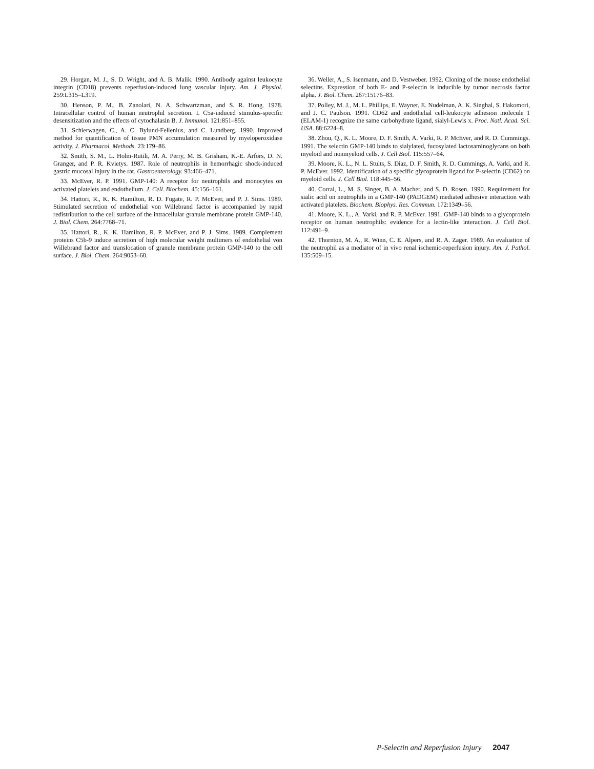29. Horgan, M. J., S. D. Wright, and A. B. Malik. 1990. Antibody against leukocyte integrin (CD18) prevents reperfusion-induced lung vascular injury. Am. J. Physiol. 259:L315–L319.
30. Henson, P. M., B. Zanolari, N. A. Schwartzman, and S. R. Hong. 1978. Intracellular control of human neutrophil secretion. I. C5a-induced stimulus-specific desensitization and the effects of cytochalasin B. J. Immunol. 121:851–855.
31. Schierwagen, C., A. C. Bylund-Fellenius, and C. Lundberg. 1990. Improved method for quantification of tissue PMN accumulation measured by myeloperoxidase activity. J. Pharmacol. Methods. 23:179–86.
32. Smith, S. M., L. Holm-Rutili, M. A. Perry, M. B. Grisham, K.-E. Arfors, D. N. Granger, and P. R. Kvietys. 1987. Role of neutrophils in hemorrhagic shock-induced gastric mucosal injury in the rat. Gastroenterology. 93:466–471.
33. McEver, R. P. 1991. GMP-140: A receptor for neutrophils and monocytes on activated platelets and endothelium. J. Cell. Biochem. 45:156–161.
34. Hattori, R., K. K. Hamilton, R. D. Fugate, R. P. McEver, and P. J. Sims. 1989. Stimulated secretion of endothelial von Willebrand factor is accompanied by rapid redistribution to the cell surface of the intracellular granule membrane protein GMP-140. J. Biol. Chem. 264:7768–71.
35. Hattori, R., K. K. Hamilton, R. P. McEver, and P. J. Sims. 1989. Complement proteins C5b-9 induce secretion of high molecular weight multimers of endothelial von Willebrand factor and translocation of granule membrane protein GMP-140 to the cell surface. J. Biol. Chem. 264:9053–60.
36. Weller, A., S. Isenmann, and D. Vestweber. 1992. Cloning of the mouse endothelial selectins. Expression of both E- and P-selectin is inducible by tumor necrosis factor alpha. J. Biol. Chem. 267:15176–83.
37. Polley, M. J., M. L. Phillips, E. Wayner, E. Nudelman, A. K. Singhal, S. Hakomori, and J. C. Paulson. 1991. CD62 and endothelial cell-leukocyte adhesion molecule 1 (ELAM-1) recognize the same carbohydrate ligand, sialyl-Lewis x. Proc. Natl. Acad. Sci. USA. 88:6224–8.
38. Zhou, Q., K. L. Moore, D. F. Smith, A. Varki, R. P. McEver, and R. D. Cummings. 1991. The selectin GMP-140 binds to sialylated, fucosylated lactosaminoglycans on both myeloid and nonmyeloid cells. J. Cell Biol. 115:557–64.
39. Moore, K. L., N. L. Stults, S. Diaz, D. F. Smith, R. D. Cummings, A. Varki, and R. P. McEver. 1992. Identification of a specific glycoprotein ligand for P-selectin (CD62) on myeloid cells. J. Cell Biol. 118:445–56.
40. Corral, L., M. S. Singer, B. A. Macher, and S. D. Rosen. 1990. Requirement for sialic acid on neutrophils in a GMP-140 (PADGEM) mediated adhesive interaction with activated platelets. Biochem. Biophys. Res. Commun. 172:1349–56.
41. Moore, K. L., A. Varki, and R. P. McEver. 1991. GMP-140 binds to a glycoprotein receptor on human neutrophils: evidence for a lectin-like interaction. J. Cell Biol. 112:491–9.
42. Thornton, M. A., R. Winn, C. E. Alpers, and R. A. Zager. 1989. An evaluation of the neutrophil as a mediator of in vivo renal ischemic-reperfusion injury. Am. J. Pathol. 135:509–15.
P-Selectin and Reperfusion Injury 2047